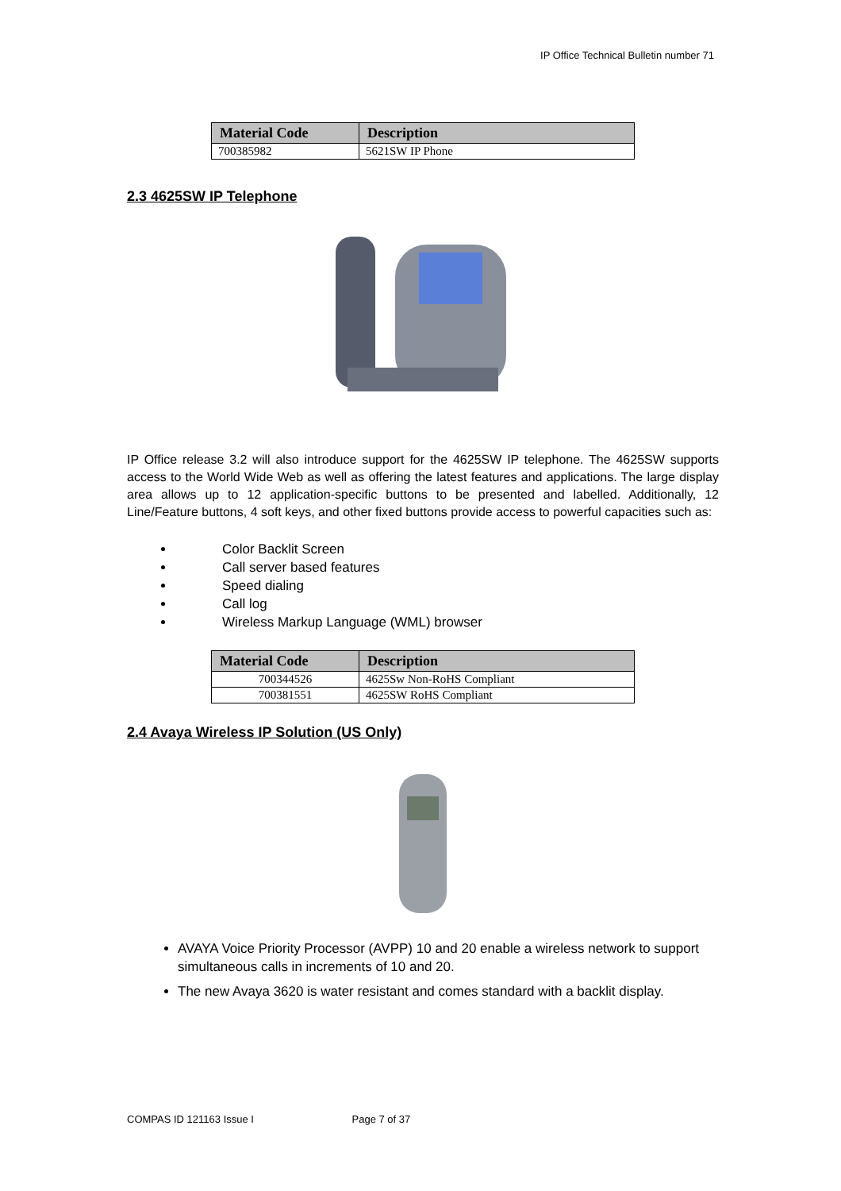IP Office Technical Bulletin number 71
| Material Code | Description |
| --- | --- |
| 700385982 | 5621SW IP Phone |
2.3 4625SW IP Telephone
IP Office release 3.2 will also introduce support for the 4625SW IP telephone. The 4625SW supports access to the World Wide Web as well as offering the latest features and applications. The large display area allows up to 12 application-specific buttons to be presented and labelled. Additionally, 12 Line/Feature buttons, 4 soft keys, and other fixed buttons provide access to powerful capacities such as:
Color Backlit Screen
Call server based features
Speed dialing
Call log
Wireless Markup Language (WML) browser
| Material Code | Description |
| --- | --- |
| 700344526 | 4625Sw Non-RoHS Compliant |
| 700381551 | 4625SW RoHS Compliant |
2.4 Avaya Wireless IP Solution (US Only)
AVAYA Voice Priority Processor (AVPP) 10 and 20 enable a wireless network to support simultaneous calls in increments of 10 and 20.
The new Avaya 3620 is water resistant and comes standard with a backlit display.
COMPAS ID 121163 Issue I Page 7 of 37